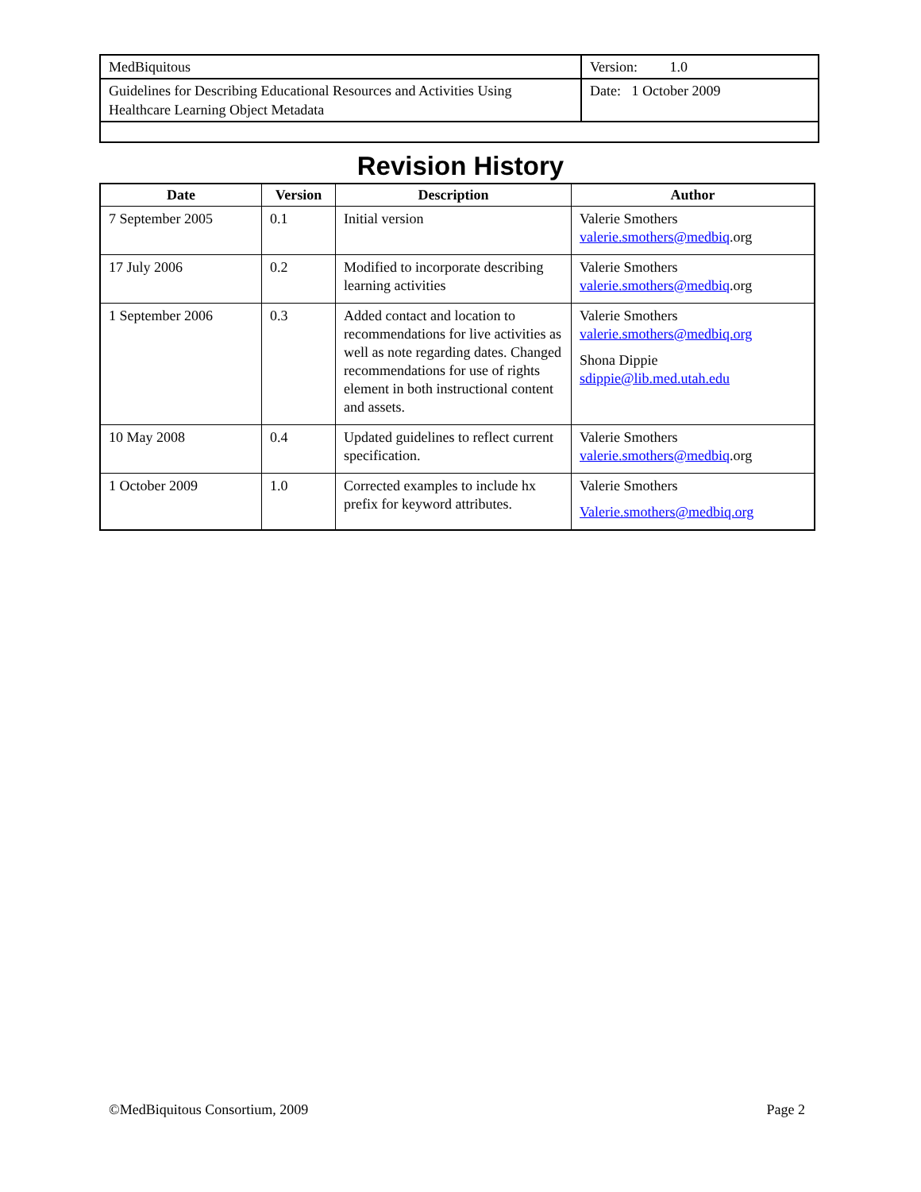| MedBiquitous | Version: 1.0 |
| Guidelines for Describing Educational Resources and Activities Using Healthcare Learning Object Metadata | Date: 1 October 2009 |
Revision History
| Date | Version | Description | Author |
| --- | --- | --- | --- |
| 7 September 2005 | 0.1 | Initial version | Valerie Smothers valerie.smothers@medbiq .org |
| 17 July 2006 | 0.2 | Modified to incorporate describing learning activities | Valerie Smothers valerie.smothers@medbiq .org |
| 1 September 2006 | 0.3 | Added contact and location to recommendations for live activities as well as note regarding dates. Changed recommendations for use of rights element in both instructional content and assets. | Valerie Smothers valerie.smothers@medbiq.org Shona Dippie sdippie@lib.med.utah.edu |
| 10 May 2008 | 0.4 | Updated guidelines to reflect current specification. | Valerie Smothers valerie.smothers@medbiq .org |
| 1 October 2009 | 1.0 | Corrected examples to include hx prefix for keyword attributes. | Valerie Smothers Valerie.smothers@medbiq.org |
©MedBiquitous Consortium, 2009 Page 2